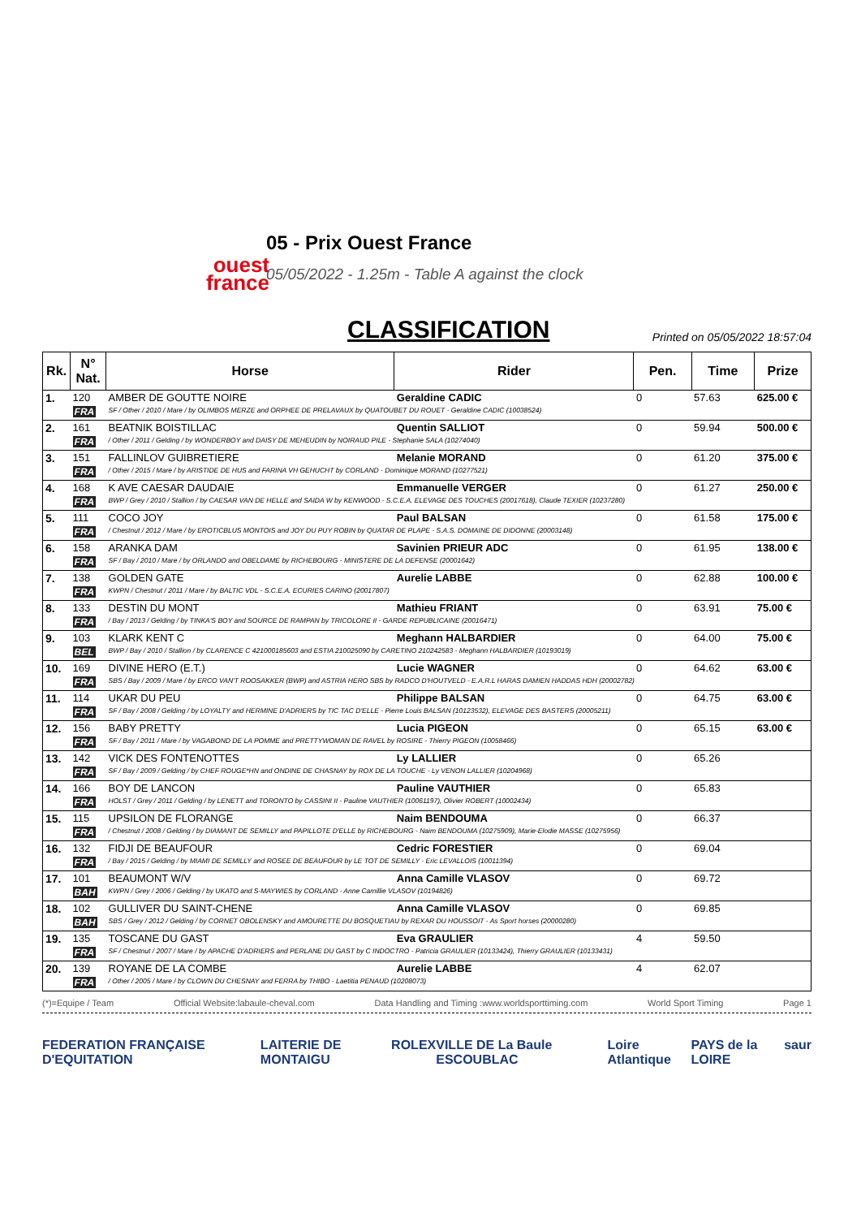ouest
france
05 - Prix Ouest France
05/05/2022 - 1.25m - Table A against the clock
CLASSIFICATION
Printed on 05/05/2022 18:57:04
| Rk. | N° Nat. | Horse | Rider | Pen. | Time | Prize |
| --- | --- | --- | --- | --- | --- | --- |
| 1. | 120 | AMBER DE GOUTTE NOIRE | Geraldine CADIC | 0 | 57.63 | 625.00 € |
| | FRA | SF / Other / 2010 / Mare / by OLIMBOS MERZE and ORPHEE DE PRELAVAUX by QUATOUBET DU ROUET - Geraldine CADIC (10038524) | | | | |
| 2. | 161 | BEATNIK BOISTILLAC | Quentin SALLIOT | 0 | 59.94 | 500.00 € |
| | FRA | / Other / 2011 / Gelding / by WONDERBOY and DAISY DE MEHEUDIN by NOIRAUD PILE - Stephanie SALA (10274040) | | | | |
| 3. | 151 | FALLINLOV GUIBRETIERE | Melanie MORAND | 0 | 61.20 | 375.00 € |
| | FRA | / Other / 2015 / Mare / by ARISTIDE DE HUS and FARINA VH GEHUCHT by CORLAND - Dominique MORAND (10277521) | | | | |
| 4. | 168 | K AVE CAESAR DAUDAIE | Emmanuelle VERGER | 0 | 61.27 | 250.00 € |
| | FRA | BWP / Grey / 2010 / Stallion / by CAESAR VAN DE HELLE and SAIDA W by KENWOOD - S.C.E.A. ELEVAGE DES TOUCHES (20017618), Claude TEXIER (10237280) | | | | |
| 5. | 111 | COCO JOY | Paul BALSAN | 0 | 61.58 | 175.00 € |
| | FRA | / Chestnut / 2012 / Mare / by EROTICBLUS MONTOIS and JOY DU PUY ROBIN by QUATAR DE PLAPE - S.A.S. DOMAINE DE DIDONNE (20003148) | | | | |
| 6. | 158 | ARANKA DAM | Savinien PRIEUR ADC | 0 | 61.95 | 138.00 € |
| | FRA | SF / Bay / 2010 / Mare / by ORLANDO and OBELDAME by RICHEBOURG - MINISTERE DE LA DEFENSE (20001642) | | | | |
| 7. | 138 | GOLDEN GATE | Aurelie LABBE | 0 | 62.88 | 100.00 € |
| | FRA | KWPN / Chestnut / 2011 / Mare / by BALTIC VDL - S.C.E.A. ECURIES CARINO (20017807) | | | | |
| 8. | 133 | DESTIN DU MONT | Mathieu FRIANT | 0 | 63.91 | 75.00 € |
| | FRA | / Bay / 2013 / Gelding / by TINKA'S BOY and SOURCE DE RAMPAN by TRICOLORE II - GARDE REPUBLICAINE (20016471) | | | | |
| 9. | 103 | KLARK KENT C | Meghann HALBARDIER | 0 | 64.00 | 75.00 € |
| | BEL | BWP / Bay / 2010 / Stallion / by CLARENCE C 421000185603 and ESTIA 210025090 by CARETINO 210242583 - Meghann HALBARDIER (10193019) | | | | |
| 10. | 169 | DIVINE HERO (E.T.) | Lucie WAGNER | 0 | 64.62 | 63.00 € |
| | FRA | SBS / Bay / 2009 / Mare / by ERCO VAN'T ROOSAKKER (BWP) and ASTRIA HERO SBS by RADCO D'HOUTVELD - E.A.R.L HARAS DAMIEN HADDAS HDH (20002782) | | | | |
| 11. | 114 | UKAR DU PEU | Philippe BALSAN | 0 | 64.75 | 63.00 € |
| | FRA | SF / Bay / 2008 / Gelding / by LOYALTY and HERMINE D'ADRIERS by TIC TAC D'ELLE - Pierre Louis BALSAN (10123532), ELEVAGE DES BASTERS (20005211) | | | | |
| 12. | 156 | BABY PRETTY | Lucia PIGEON | 0 | 65.15 | 63.00 € |
| | FRA | SF / Bay / 2011 / Mare / by VAGABOND DE LA POMME and PRETTYWOMAN DE RAVEL by ROSIRE - Thierry PIGEON (10058466) | | | | |
| 13. | 142 | VICK DES FONTENOTTES | Ly LALLIER | 0 | 65.26 | |
| | FRA | SF / Bay / 2009 / Gelding / by CHEF ROUGE*HN and ONDINE DE CHASNAY by ROX DE LA TOUCHE - Ly VENON LALLIER (10204968) | | | | |
| 14. | 166 | BOY DE LANCON | Pauline VAUTHIER | 0 | 65.83 | |
| | FRA | HOLST / Grey / 2011 / Gelding / by LENETT and TORONTO by CASSINI II - Pauline VAUTHIER (10061197), Olivier ROBERT (10002434) | | | | |
| 15. | 115 | UPSILON DE FLORANGE | Naim BENDOUMA | 0 | 66.37 | |
| | FRA | / Chestnut / 2008 / Gelding / by DIAMANT DE SEMILLY and PAPILLOTE D'ELLE by RICHEBOURG - Naim BENDOUMA (10275909), Marie-Elodie MASSE (10275956) | | | | |
| 16. | 132 | FIDJI DE BEAUFOUR | Cedric FORESTIER | 0 | 69.04 | |
| | FRA | / Bay / 2015 / Gelding / by MIAMI DE SEMILLY and ROSEE DE BEAUFOUR by LE TOT DE SEMILLY - Eric LEVALLOIS (10011394) | | | | |
| 17. | 101 | BEAUMONT W/V | Anna Camille VLASOV | 0 | 69.72 | |
| | BAH | KWPN / Grey / 2006 / Gelding / by UKATO and S-MAYWIES by CORLAND - Anne Camillie VLASOV (10194826) | | | | |
| 18. | 102 | GULLIVER DU SAINT-CHENE | Anna Camille VLASOV | 0 | 69.85 | |
| | BAH | SBS / Grey / 2012 / Gelding / by CORNET OBOLENSKY and AMOURETTE DU BOSQUETIAU by REXAR DU HOUSSOIT - As Sport horses (20000280) | | | | |
| 19. | 135 | TOSCANE DU GAST | Eva GRAULIER | 4 | 59.50 | |
| | FRA | SF / Chestnut / 2007 / Mare / by APACHE D'ADRIERS and PERLANE DU GAST by C INDOCTRO - Patricia GRAULIER (10133424), Thierry GRAULIER (10133431) | | | | |
| 20. | 139 | ROYANE DE LA COMBE | Aurelie LABBE | 4 | 62.07 | |
| | FRA | / Other / 2005 / Mare / by CLOWN DU CHESNAY and FERRA by THIBO - Laetitia PENAUD (10208073) | | | | |
(*)=Equipe / Team Official Website:labaule-cheval.com Data Handling and Timing :www.worldsporttiming.com World Sport Timing Page 1
FEDERATION FRANÇAISE D'EQUITATION LAITERIE DE MONTAIGU ROLEX VILLE DE La Baule ESCOUBLAC Loire Atlantique PAYS de la LOIRE saur